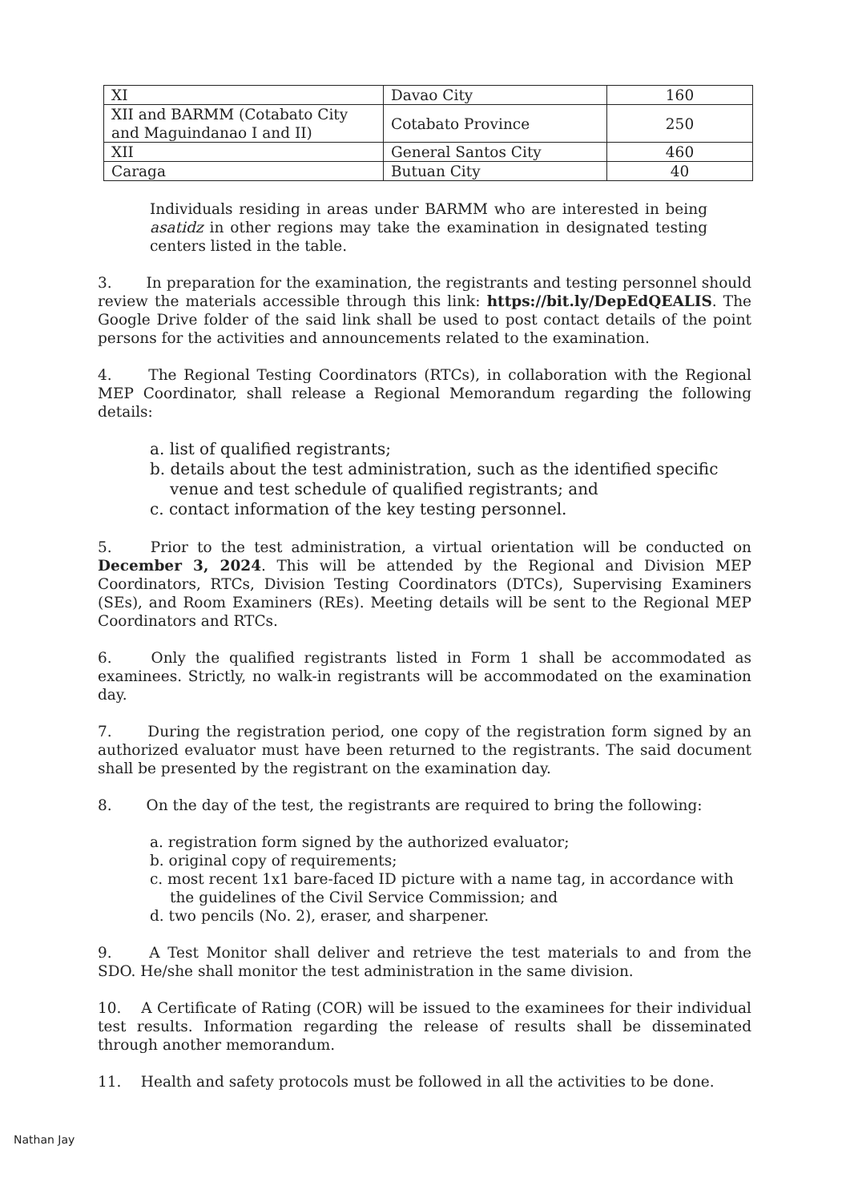| XI | Davao City | 160 |
| XII and BARMM (Cotabato City and Maguindanao I and II) | Cotabato Province | 250 |
| XII | General Santos City | 460 |
| Caraga | Butuan City | 40 |
Individuals residing in areas under BARMM who are interested in being asatidz in other regions may take the examination in designated testing centers listed in the table.
3.   In preparation for the examination, the registrants and testing personnel should review the materials accessible through this link: https://bit.ly/DepEdQEALIS. The Google Drive folder of the said link shall be used to post contact details of the point persons for the activities and announcements related to the examination.
4.   The Regional Testing Coordinators (RTCs), in collaboration with the Regional MEP Coordinator, shall release a Regional Memorandum regarding the following details:
a. list of qualified registrants;
b. details about the test administration, such as the identified specific venue and test schedule of qualified registrants; and
c. contact information of the key testing personnel.
5.   Prior to the test administration, a virtual orientation will be conducted on December 3, 2024. This will be attended by the Regional and Division MEP Coordinators, RTCs, Division Testing Coordinators (DTCs), Supervising Examiners (SEs), and Room Examiners (REs). Meeting details will be sent to the Regional MEP Coordinators and RTCs.
6.   Only the qualified registrants listed in Form 1 shall be accommodated as examinees. Strictly, no walk-in registrants will be accommodated on the examination day.
7.   During the registration period, one copy of the registration form signed by an authorized evaluator must have been returned to the registrants. The said document shall be presented by the registrant on the examination day.
8.   On the day of the test, the registrants are required to bring the following:
a. registration form signed by the authorized evaluator;
b. original copy of requirements;
c. most recent 1x1 bare-faced ID picture with a name tag, in accordance with the guidelines of the Civil Service Commission; and
d. two pencils (No. 2), eraser, and sharpener.
9.   A Test Monitor shall deliver and retrieve the test materials to and from the SDO. He/she shall monitor the test administration in the same division.
10.  A Certificate of Rating (COR) will be issued to the examinees for their individual test results. Information regarding the release of results shall be disseminated through another memorandum.
11.  Health and safety protocols must be followed in all the activities to be done.
Nathan Jay